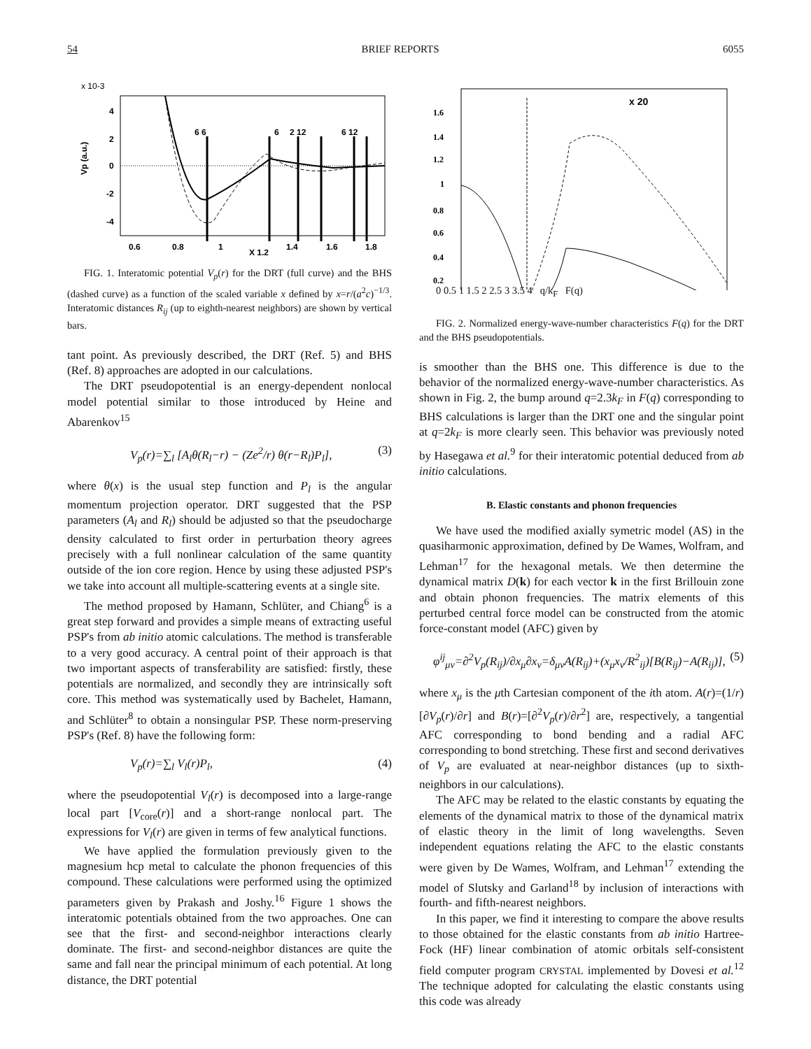54 BRIEF REPORTS 6055
x 10-3
4
2
0
-2
-4
0.6
0.8
1
X 1.2
1.4
1.6
1.8
Vp (a.u.)
6 6
6
2 12
6 12
FIG. 1. Interatomic potential V<sub>p</sub>(r) for the DRT (full curve) and the BHS (dashed curve) as a function of the scaled variable x defined by x=r/(a<sup>2</sup>c)<sup>−1/3</sup>. Interatomic distances R<sub>ij</sub> (up to eighth-nearest neighbors) are shown by vertical bars.
tant point. As previously described, the DRT (Ref. 5) and BHS (Ref. 8) approaches are adopted in our calculations.
The DRT pseudopotential is an energy-dependent nonlocal model potential similar to those introduced by Heine and Abarenkov<sup>15</sup>
V<sub>p</sub>(r)=∑<sub>l</sub> [A<sub>l</sub>θ(R<sub>l</sub>−r) − (Ze<sup>2</sup>/r) θ(r−R<sub>l</sub>)P<sub>l</sub>], (3)
where θ(x) is the usual step function and P<sub>l</sub> is the angular momentum projection operator. DRT suggested that the PSP parameters (A<sub>l</sub> and R<sub>l</sub>) should be adjusted so that the pseudocharge density calculated to first order in perturbation theory agrees precisely with a full nonlinear calculation of the same quantity outside of the ion core region. Hence by using these adjusted PSP's we take into account all multiple-scattering events at a single site.
The method proposed by Hamann, Schlüter, and Chiang<sup>6</sup> is a great step forward and provides a simple means of extracting useful PSP's from ab initio atomic calculations. The method is transferable to a very good accuracy. A central point of their approach is that two important aspects of transferability are satisfied: firstly, these potentials are normalized, and secondly they are intrinsically soft core. This method was systematically used by Bachelet, Hamann, and Schlüter<sup>8</sup> to obtain a nonsingular PSP. These norm-preserving PSP's (Ref. 8) have the following form:
V<sub>p</sub>(r)=∑<sub>l</sub> V<sub>l</sub>(r)P<sub>l</sub>, (4)
where the pseudopotential V<sub>l</sub>(r) is decomposed into a large-range local part [V<sub>core</sub>(r)] and a short-range nonlocal part. The expressions for V<sub>l</sub>(r) are given in terms of few analytical functions.
We have applied the formulation previously given to the magnesium hcp metal to calculate the phonon frequencies of this compound. These calculations were performed using the optimized parameters given by Prakash and Joshy.<sup>16</sup> Figure 1 shows the interatomic potentials obtained from the two approaches. One can see that the first- and second-neighbor interactions clearly dominate. The first- and second-neighbor distances are quite the same and fall near the principal minimum of each potential. At long distance, the DRT potential
x 20
1.6
1.4
1.2
1
0.8
0.6
0.4
0.2
0 0.5 1 1.5 2 2.5 3 3.5 4 q/k<sub>F</sub> F(q)
FIG. 2. Normalized energy-wave-number characteristics F(q) for the DRT and the BHS pseudopotentials.
is smoother than the BHS one. This difference is due to the behavior of the normalized energy-wave-number characteristics. As shown in Fig. 2, the bump around q=2.3k<sub>F</sub> in F(q) corresponding to BHS calculations is larger than the DRT one and the singular point at q=2k<sub>F</sub> is more clearly seen. This behavior was previously noted by Hasegawa et al.<sup>9</sup> for their interatomic potential deduced from ab initio calculations.
B. Elastic constants and phonon frequencies
We have used the modified axially symetric model (AS) in the quasiharmonic approximation, defined by De Wames, Wolfram, and Lehman<sup>17</sup> for the hexagonal metals. We then determine the dynamical matrix D(k) for each vector k in the first Brillouin zone and obtain phonon frequencies. The matrix elements of this perturbed central force model can be constructed from the atomic force-constant model (AFC) given by
φ<sup>ij</sup><sub>μν</sub>=∂<sup>2</sup>V<sub>p</sub>(R<sub>ij</sub>)/∂x<sub>μ</sub>∂x<sub>ν</sub>=δ<sub>μν</sub>A(R<sub>ij</sub>)+(x<sub>μ</sub>x<sub>ν</sub>/R<sup>2</sup><sub>ij</sub>)[B(R<sub>ij</sub>)−A(R<sub>ij</sub>)], (5)
where x<sub>μ</sub> is the μth Cartesian component of the ith atom. A(r)=(1/r)[∂V<sub>p</sub>(r)/∂r] and B(r)=[∂<sup>2</sup>V<sub>p</sub>(r)/∂r<sup>2</sup>] are, respectively, a tangential AFC corresponding to bond bending and a radial AFC corresponding to bond stretching. These first and second derivatives of V<sub>p</sub> are evaluated at near-neighbor distances (up to sixth-neighbors in our calculations).
The AFC may be related to the elastic constants by equating the elements of the dynamical matrix to those of the dynamical matrix of elastic theory in the limit of long wavelengths. Seven independent equations relating the AFC to the elastic constants were given by De Wames, Wolfram, and Lehman<sup>17</sup> extending the model of Slutsky and Garland<sup>18</sup> by inclusion of interactions with fourth- and fifth-nearest neighbors.
In this paper, we find it interesting to compare the above results to those obtained for the elastic constants from ab initio Hartree-Fock (HF) linear combination of atomic orbitals self-consistent field computer program CRYSTAL implemented by Dovesi et al.<sup>12</sup> The technique adopted for calculating the elastic constants using this code was already